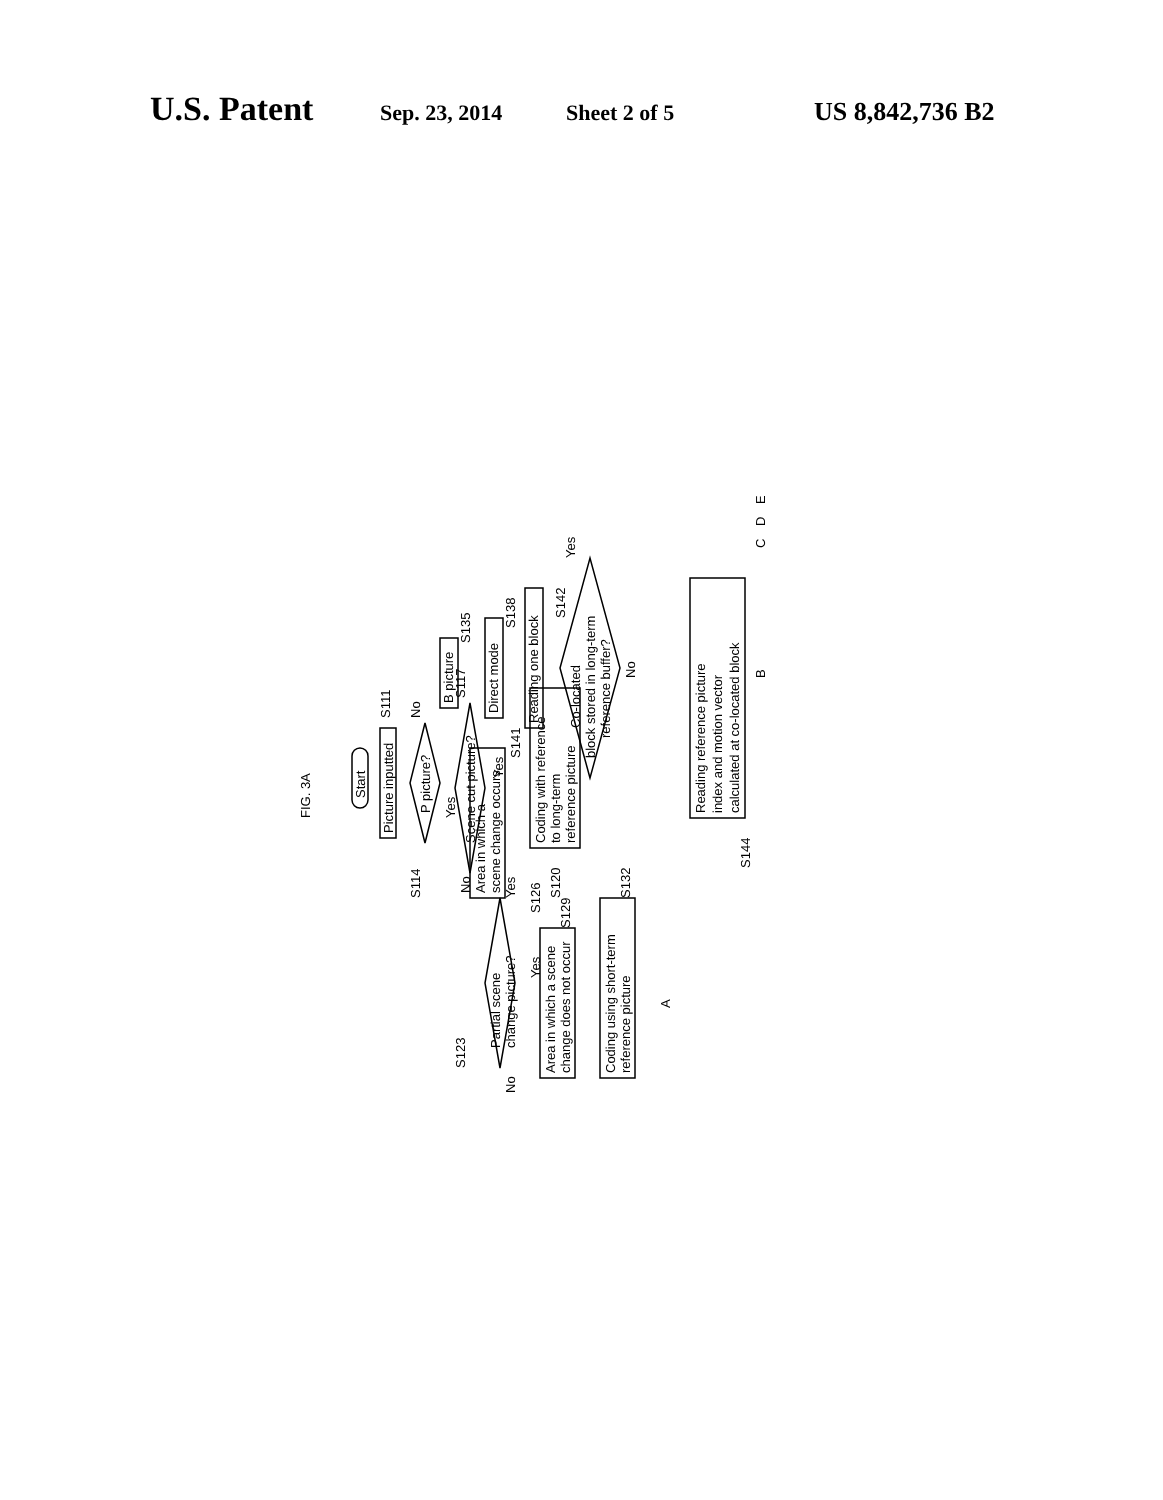U.S. Patent Sep. 23, 2014 Sheet 2 of 5 US 8,842,736 B2
FIG. 3A
Start
Picture inputted
S111
P picture?
Yes
No
S114
Scene cut picture?
Yes
S117
Coding with reference
to long-term
reference picture
S120
No
Partial scene
change picture?
S123
Yes
Yes
No
Area in which a
scene change occurs
S126
Area in which a scene
change does not occur
S129
Coding using short-term
reference picture
S132
A
B picture
S135
Direct mode
S138
Reading one block
S141
Co-located
block stored in long-term
reference buffer?
S142
Yes
No
Reading reference picture
index and motion vector
calculated at co-located block
S144
B
C
D
E